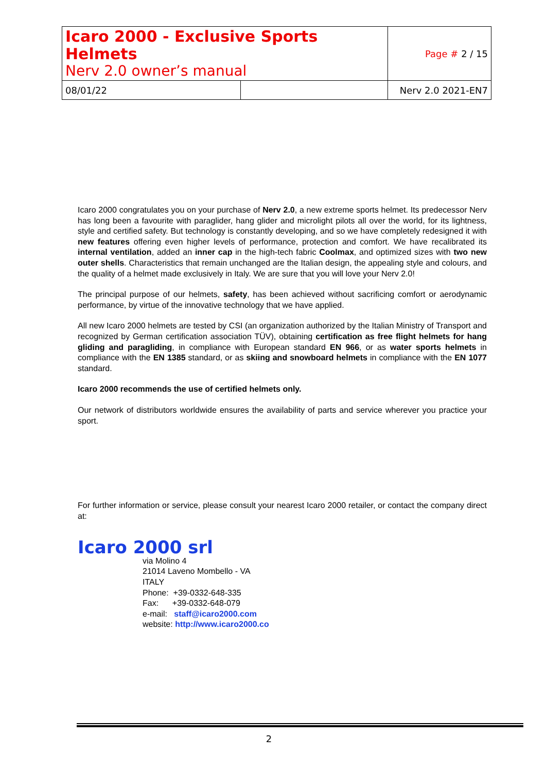| Icaro 2000 - Exclusive Sports Helmets Nerv 2.0 owner’s manual | | Page # 2 / 15 |
| 08/01/22 | | Nerv 2.0 2021-EN7 |
Icaro 2000 congratulates you on your purchase of Nerv 2.0, a new extreme sports helmet. Its predecessor Nerv has long been a favourite with paraglider, hang glider and microlight pilots all over the world, for its lightness, style and certified safety. But technology is constantly developing, and so we have completely redesigned it with new features offering even higher levels of performance, protection and comfort. We have recalibrated its internal ventilation, added an inner cap in the high-tech fabric Coolmax, and optimized sizes with two new outer shells. Characteristics that remain unchanged are the Italian design, the appealing style and colours, and the quality of a helmet made exclusively in Italy. We are sure that you will love your Nerv 2.0!
The principal purpose of our helmets, safety, has been achieved without sacrificing comfort or aerodynamic performance, by virtue of the innovative technology that we have applied.
All new Icaro 2000 helmets are tested by CSI (an organization authorized by the Italian Ministry of Transport and recognized by German certification association TÜV), obtaining certification as free flight helmets for hang gliding and paragliding, in compliance with European standard EN 966, or as water sports helmets in compliance with the EN 1385 standard, or as skiing and snowboard helmets in compliance with the EN 1077 standard.
Icaro 2000 recommends the use of certified helmets only.
Our network of distributors worldwide ensures the availability of parts and service wherever you practice your sport.
For further information or service, please consult your nearest Icaro 2000 retailer, or contact the company direct at:
Icaro 2000 srl
via Molino 4
21014 Laveno Mombello - VA
ITALY
Phone: +39-0332-648-335
Fax: +39-0332-648-079
e-mail: staff@icaro2000.com
website: http://www.icaro2000.co
2